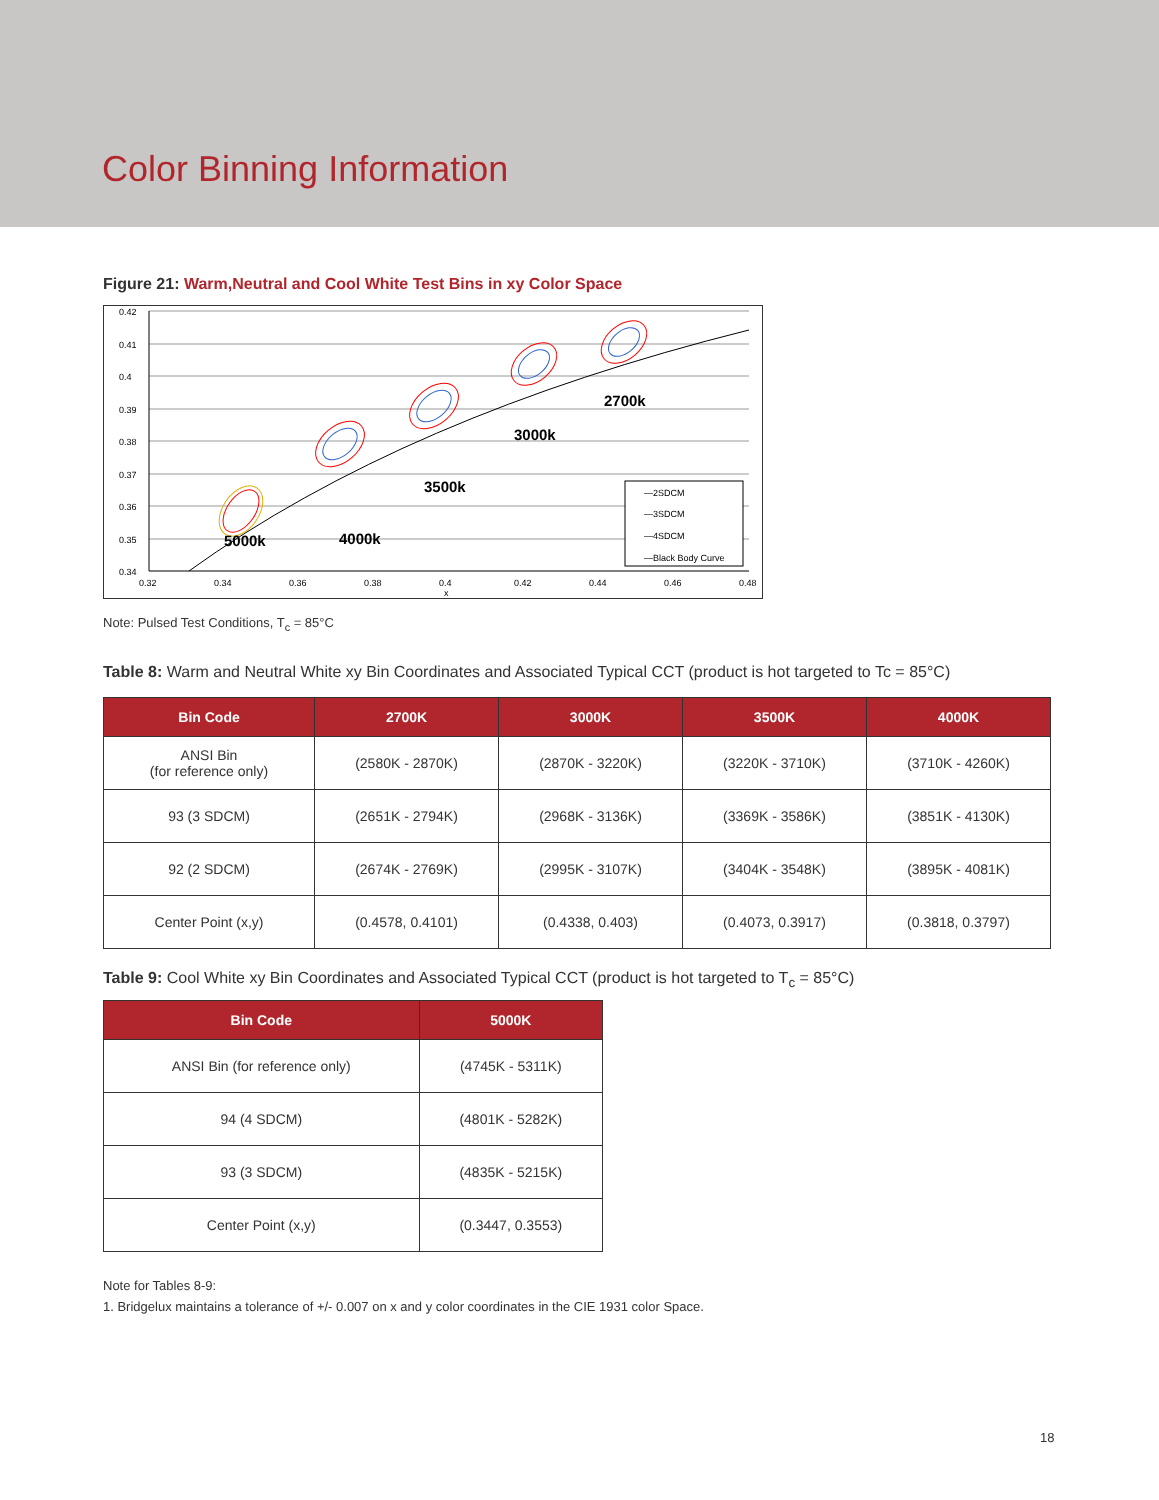Color Binning Information
Figure 21: Warm,Neutral and Cool White Test Bins in xy Color Space
0.42
0.41
0.4
0.39
0.38
0.37
0.36
0.35
0.34
0.32
0.34
0.36
0.38
0.4
0.42
0.44
0.46
0.48
x
5000k
4000k
3500k
3000k
2700k
—2SDCM
—3SDCM
—4SDCM
—Black Body Curve
Note: Pulsed Test Conditions, T<sub>c</sub> = 85°C
Table 8: Warm and Neutral White xy Bin Coordinates and Associated Typical CCT (product is hot targeted to Tc = 85°C)
| Bin Code | 2700K | 3000K | 3500K | 4000K |
| --- | --- | --- | --- | --- |
| ANSI Bin (for reference only) | (2580K - 2870K) | (2870K - 3220K) | (3220K - 3710K) | (3710K - 4260K) |
| 93 (3 SDCM) | (2651K - 2794K) | (2968K - 3136K) | (3369K - 3586K) | (3851K - 4130K) |
| 92 (2 SDCM) | (2674K - 2769K) | (2995K - 3107K) | (3404K - 3548K) | (3895K - 4081K) |
| Center Point (x,y) | (0.4578, 0.4101) | (0.4338, 0.403) | (0.4073, 0.3917) | (0.3818, 0.3797) |
Table 9: Cool White xy Bin Coordinates and Associated Typical CCT (product is hot targeted to T<sub>c</sub> = 85°C)
| Bin Code | 5000K |
| --- | --- |
| ANSI Bin (for reference only) | (4745K - 5311K) |
| 94 (4 SDCM) | (4801K - 5282K) |
| 93 (3 SDCM) | (4835K - 5215K) |
| Center Point (x,y) | (0.3447, 0.3553) |
Note for Tables 8-9:
1. Bridgelux maintains a tolerance of +/- 0.007 on x and y color coordinates in the CIE 1931 color Space.
18